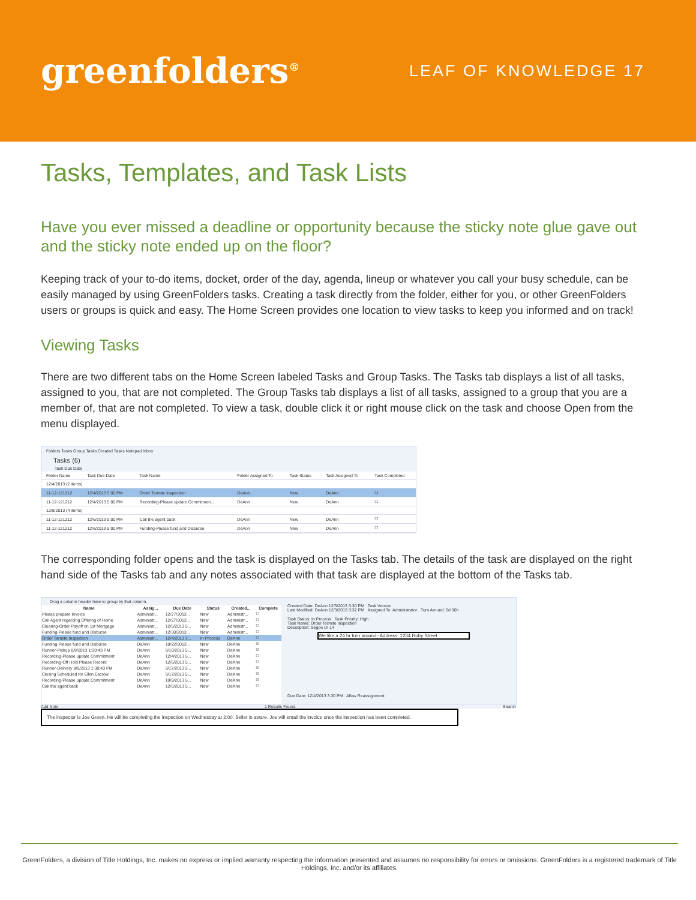greenfolders<sup>®</sup>
LEAF OF KNOWLEDGE 17
Tasks, Templates, and Task Lists
Have you ever missed a deadline or opportunity because the sticky note glue gave out and the sticky note ended up on the floor?
Keeping track of your to-do items, docket, order of the day, agenda, lineup or whatever you call your busy schedule, can be easily managed by using GreenFolders tasks. Creating a task directly from the folder, either for you, or other GreenFolders users or groups is quick and easy. The Home Screen provides one location to view tasks to keep you informed and on track!
Viewing Tasks
There are two different tabs on the Home Screen labeled Tasks and Group Tasks. The Tasks tab displays a list of all tasks, assigned to you, that are not completed. The Group Tasks tab displays a list of all tasks, assigned to a group that you are a member of, that are not completed. To view a task, double click it or right mouse click on the task and choose Open from the menu displayed.
Folders Tasks Group Tasks Created Tasks Notepad Inbox
Tasks (6)
Task Due Date
| Folder Name | Task Due Date | Task Name | Folder Assigned To | Task Status | Task Assigned To | Task Completed |
| --- | --- | --- | --- | --- | --- | --- |
| 12/4/2013 (2 items) | | | | | | |
| 11-12-121212 | 12/4/2013 5:00 PM | Order Termite Inspection | DeAnn | New | DeAnn | ☐ |
| 11-12-121212 | 12/4/2013 5:00 PM | Recording-Please update Commitmen... | DeAnn | New | DeAnn | ☐ |
| 12/6/2013 (4 items) | | | | | | |
| 11-12-121212 | 12/6/2013 5:00 PM | Call the agent back | DeAnn | New | DeAnn | ☐ |
| 11-12-121212 | 12/6/2013 5:00 PM | Funding-Please fund and Disburse | DeAnn | New | DeAnn | ☐ |
The corresponding folder opens and the task is displayed on the Tasks tab. The details of the task are displayed on the right hand side of the Tasks tab and any notes associated with that task are displayed at the bottom of the Tasks tab.
Drag a column header here to group by that column.
| Name | Assig... | Due Date | Status | Created... | Complete |
| --- | --- | --- | --- | --- | --- |
| Please prepare Invoice | Administr... | 12/27/2013... | New | Administr... | ☐ |
| Call Agent regarding Offering of Home | Administr... | 12/27/2013... | New | Administr... | ☐ |
| Clearing-Order Payoff on 1st Mortgage | Administr... | 12/5/2013 5... | New | Administr... | ☐ |
| Funding-Please fund and Disburse | Administr... | 12/30/2013... | New | Administr... | ☐ |
| Order Termite Inspection | Administr... | 12/4/2013 3... | In Process | DeAnn | ☐ |
| Funding-Please fund and Disburse | DeAnn | 10/22/2013... | New | DeAnn | ☑ |
| Runner-Pickup 8/9/2013 1:30:43 PM | DeAnn | 9/10/2013 5... | New | DeAnn | ☑ |
| Recording-Please update Commitment | DeAnn | 12/4/2013 5... | New | DeAnn | ☐ |
| Recording-Off Hold Please Record | DeAnn | 12/6/2013 5... | New | DeAnn | ☐ |
| Runner-Delivery 8/9/2013 1:30:43 PM | DeAnn | 9/17/2013 5... | New | DeAnn | ☑ |
| Closing Scheduled for Ellen Escrow | DeAnn | 9/17/2013 5... | New | DeAnn | ☑ |
| Recording-Please update Commitment | DeAnn | 10/9/2013 5... | New | DeAnn | ☑ |
| Call the agent back | DeAnn | 12/6/2013 5... | New | DeAnn | ☐ |
Created Date: DeAnn 12/3/2013 3:30 PM Task Version
Last Modified: DeAnn 12/3/2013 3:32 PM Assigned To: Administrator Turn Around: 0d 00h
Task Status: In Process Task Priority: High
Task Name: Order Termite Inspection
Description: Segoe UI 14
We like a 24 hr turn around--Address: 1234 Ruby Street
Due Date: 12/4/2013 3:30 PM Allow Reassignment:
Add Note 1 Results Found. Search
The inspector is Joe Green. He will be completing the inspection on Wednesday at 2:00. Seller is aware. Joe will email the invoice once the inspection has been completed.
GreenFolders, a division of Title Holdings, Inc. makes no express or implied warranty respecting the information presented and assumes no responsibility for errors or omissions. GreenFolders is a registered trademark of Title Holdings, Inc. and/or its affiliates.